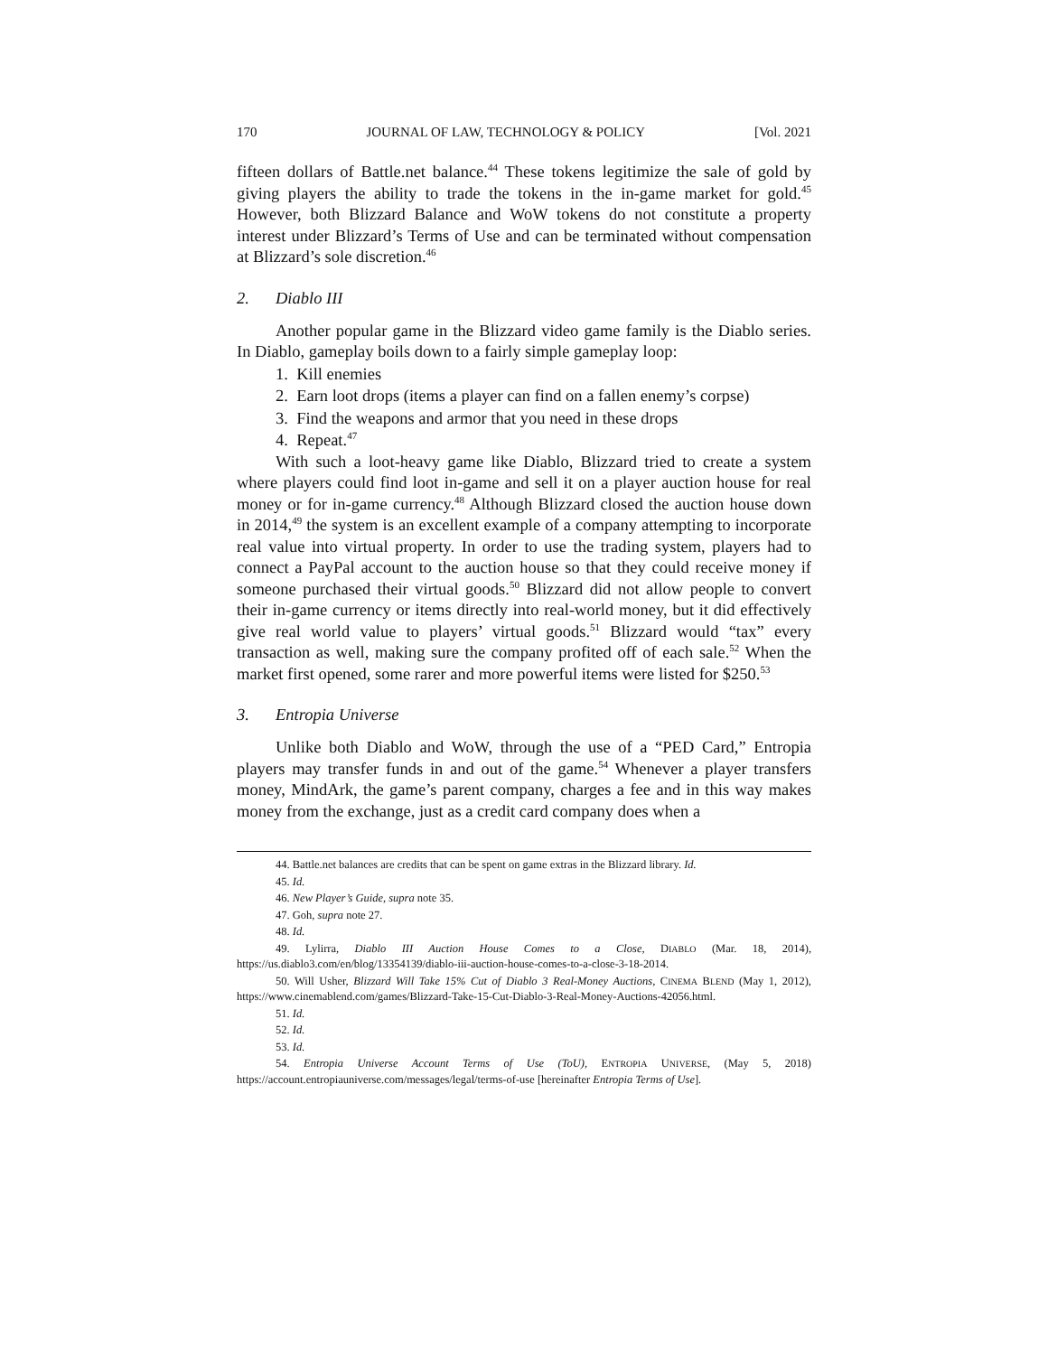170 JOURNAL OF LAW, TECHNOLOGY & POLICY [Vol. 2021
fifteen dollars of Battle.net balance.<sup>44</sup> These tokens legitimize the sale of gold by giving players the ability to trade the tokens in the in-game market for gold.<sup>45</sup> However, both Blizzard Balance and WoW tokens do not constitute a property interest under Blizzard’s Terms of Use and can be terminated without compensation at Blizzard’s sole discretion.<sup>46</sup>
2. Diablo III
Another popular game in the Blizzard video game family is the Diablo series. In Diablo, gameplay boils down to a fairly simple gameplay loop:
1. Kill enemies
2. Earn loot drops (items a player can find on a fallen enemy’s corpse)
3. Find the weapons and armor that you need in these drops
4. Repeat.<sup>47</sup>
With such a loot-heavy game like Diablo, Blizzard tried to create a system where players could find loot in-game and sell it on a player auction house for real money or for in-game currency.<sup>48</sup> Although Blizzard closed the auction house down in 2014,<sup>49</sup> the system is an excellent example of a company attempting to incorporate real value into virtual property. In order to use the trading system, players had to connect a PayPal account to the auction house so that they could receive money if someone purchased their virtual goods.<sup>50</sup> Blizzard did not allow people to convert their in-game currency or items directly into real-world money, but it did effectively give real world value to players’ virtual goods.<sup>51</sup> Blizzard would “tax” every transaction as well, making sure the company profited off of each sale.<sup>52</sup> When the market first opened, some rarer and more powerful items were listed for $250.<sup>53</sup>
3. Entropia Universe
Unlike both Diablo and WoW, through the use of a “PED Card,” Entropia players may transfer funds in and out of the game.<sup>54</sup> Whenever a player transfers money, MindArk, the game’s parent company, charges a fee and in this way makes money from the exchange, just as a credit card company does when a
44. Battle.net balances are credits that can be spent on game extras in the Blizzard library. Id.
45. Id.
46. New Player’s Guide, supra note 35.
47. Goh, supra note 27.
48. Id.
49. Lylirra, Diablo III Auction House Comes to a Close, DIABLO (Mar. 18, 2014), https://us.diablo3.com/en/blog/13354139/diablo-iii-auction-house-comes-to-a-close-3-18-2014.
50. Will Usher, Blizzard Will Take 15% Cut of Diablo 3 Real-Money Auctions, CINEMA BLEND (May 1, 2012), https://www.cinemablend.com/games/Blizzard-Take-15-Cut-Diablo-3-Real-Money-Auctions-42056.html.
51. Id.
52. Id.
53. Id.
54. Entropia Universe Account Terms of Use (ToU), ENTROPIA UNIVERSE, (May 5, 2018) https://account.entropiauniverse.com/messages/legal/terms-of-use [hereinafter Entropia Terms of Use].